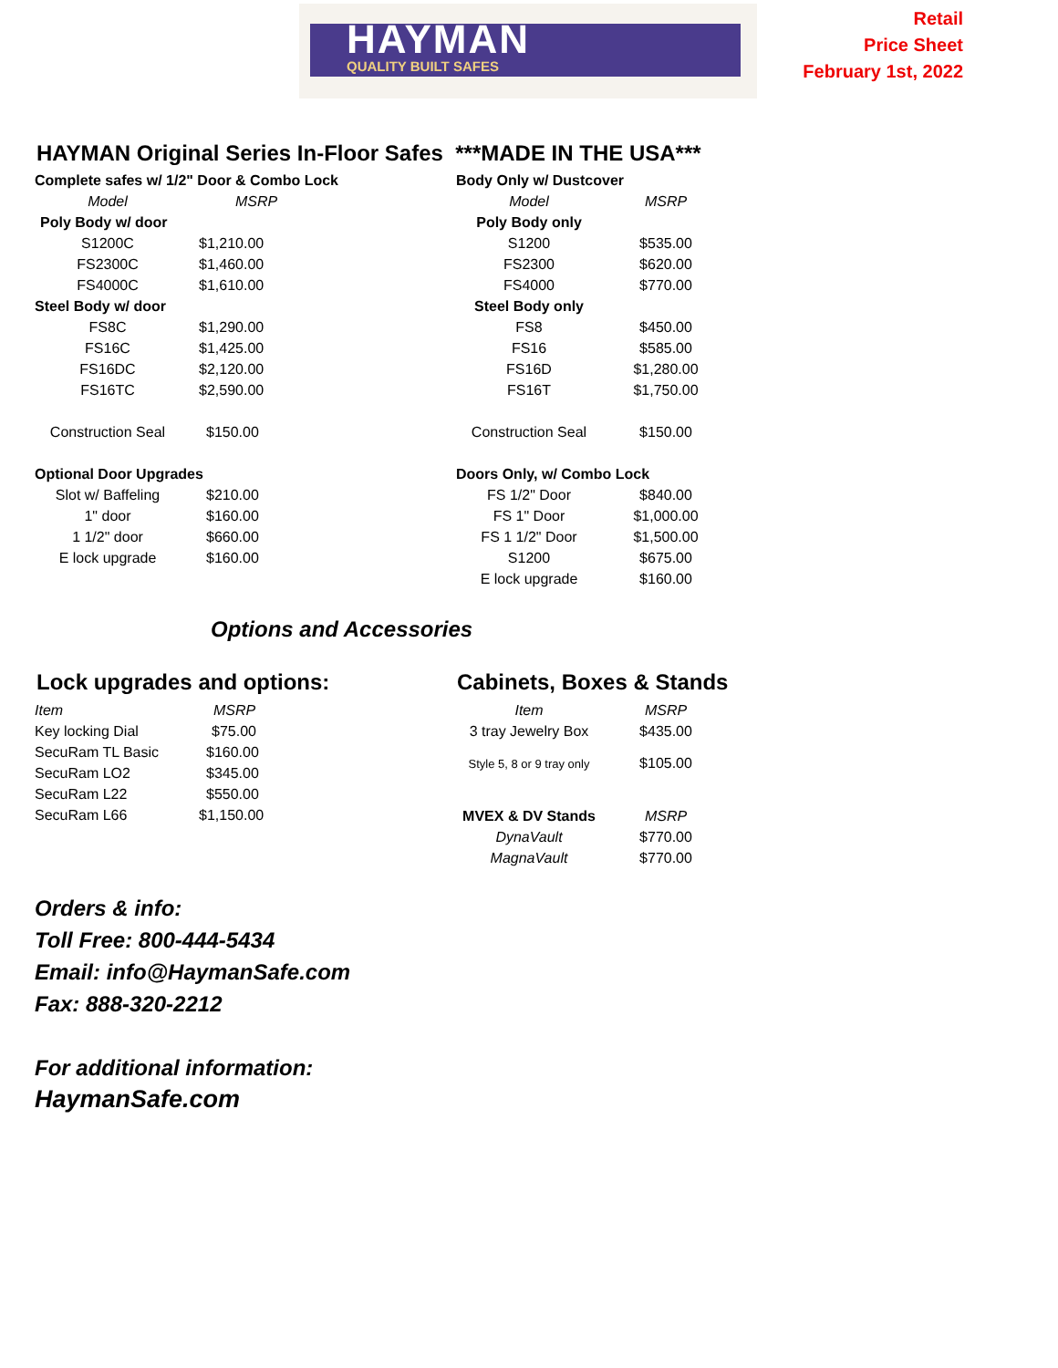HAYMAN
QUALITY BUILT SAFES
Retail
Price Sheet
February 1st, 2022
HAYMAN Original Series In-Floor Safes ***MADE IN THE USA***
| Complete safes w/ 1/2" Door & Combo Lock | |
| Model | MSRP |
| Poly Body w/ door | |
| S1200C | $1,210.00 |
| FS2300C | $1,460.00 |
| FS4000C | $1,610.00 |
| Steel Body w/ door | |
| FS8C | $1,290.00 |
| FS16C | $1,425.00 |
| FS16DC | $2,120.00 |
| FS16TC | $2,590.00 |
| Construction Seal | $150.00 |
| Optional Door Upgrades | |
| Slot w/ Baffeling | $210.00 |
| 1" door | $160.00 |
| 1 1/2" door | $660.00 |
| E lock upgrade | $160.00 |
| Body Only w/ Dustcover | |
| Model | MSRP |
| Poly Body only | |
| S1200 | $535.00 |
| FS2300 | $620.00 |
| FS4000 | $770.00 |
| Steel Body only | |
| FS8 | $450.00 |
| FS16 | $585.00 |
| FS16D | $1,280.00 |
| FS16T | $1,750.00 |
| Construction Seal | $150.00 |
| Doors Only, w/ Combo Lock | |
| FS 1/2" Door | $840.00 |
| FS 1" Door | $1,000.00 |
| FS 1 1/2" Door | $1,500.00 |
| S1200 | $675.00 |
| E lock upgrade | $160.00 |
Options and Accessories
Lock upgrades and options: Cabinets, Boxes & Stands
| Item | MSRP |
| Key locking Dial | $75.00 |
| SecuRam TL Basic | $160.00 |
| SecuRam LO2 | $345.00 |
| SecuRam L22 | $550.00 |
| SecuRam L66 | $1,150.00 |
| Item | MSRP |
| 3 tray Jewelry Box | $435.00 |
| Style 5, 8 or 9 tray only | $105.00 |
| MVEX & DV Stands | MSRP |
| DynaVault | $770.00 |
| MagnaVault | $770.00 |
Orders & info:
Toll Free: 800-444-5434
Email: info@HaymanSafe.com
Fax: 888-320-2212
For additional information:
HaymanSafe.com